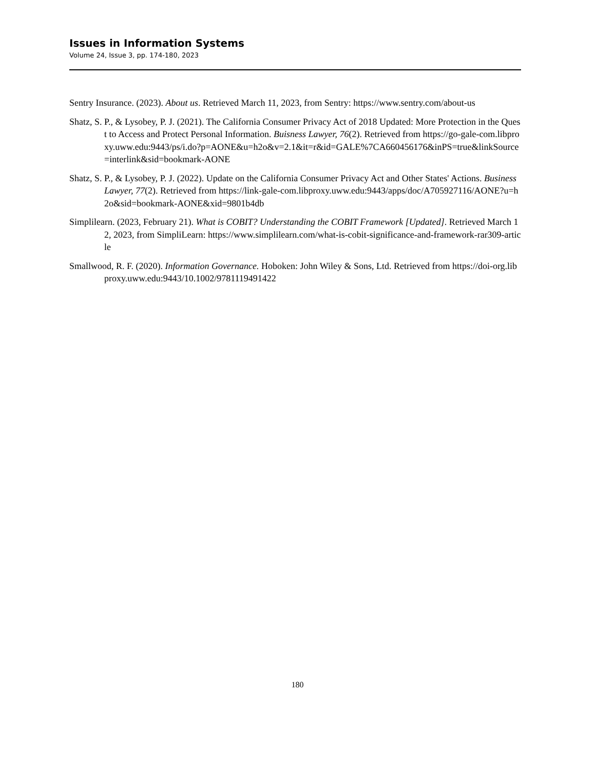Issues in Information Systems
Volume 24, Issue 3, pp. 174-180, 2023
Sentry Insurance. (2023). About us. Retrieved March 11, 2023, from Sentry: https://www.sentry.com/about-us
Shatz, S. P., & Lysobey, P. J. (2021). The California Consumer Privacy Act of 2018 Updated: More Protection in the Quest to Access and Protect Personal Information. Buisness Lawyer, 76(2). Retrieved from https://go-gale-com.libproxy.uww.edu:9443/ps/i.do?p=AONE&u=h2o&v=2.1&it=r&id=GALE%7CA660456176&inPS=true&linkSource=interlink&sid=bookmark-AONE
Shatz, S. P., & Lysobey, P. J. (2022). Update on the California Consumer Privacy Act and Other States' Actions. Business Lawyer, 77(2). Retrieved from https://link-gale-com.libproxy.uww.edu:9443/apps/doc/A705927116/AONE?u=h2o&sid=bookmark-AONE&xid=9801b4db
Simplilearn. (2023, February 21). What is COBIT? Understanding the COBIT Framework [Updated]. Retrieved March 12, 2023, from SimpliLearn: https://www.simplilearn.com/what-is-cobit-significance-and-framework-rar309-article
Smallwood, R. F. (2020). Information Governance. Hoboken: John Wiley & Sons, Ltd. Retrieved from https://doi-org.libproxy.uww.edu:9443/10.1002/9781119491422
180